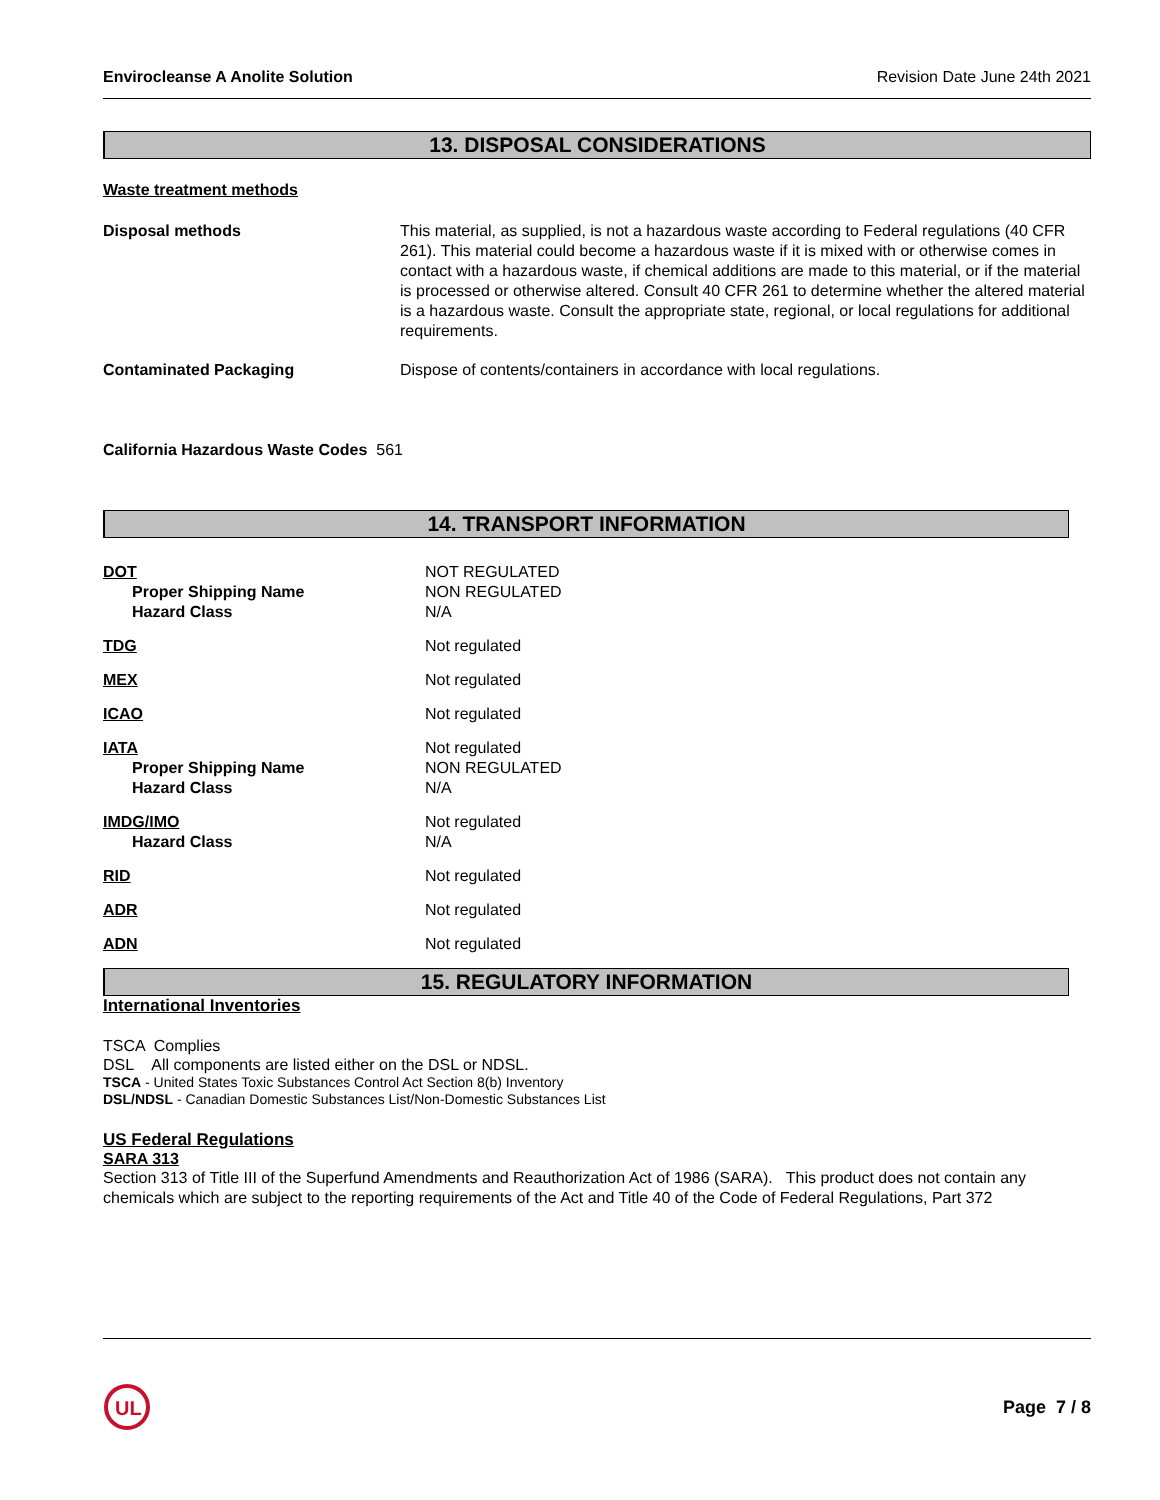Envirocleanse A Anolite Solution Revision Date June 24th 2021
13. DISPOSAL CONSIDERATIONS
Waste treatment methods
Disposal methods This material, as supplied, is not a hazardous waste according to Federal regulations (40 CFR 261). This material could become a hazardous waste if it is mixed with or otherwise comes in contact with a hazardous waste, if chemical additions are made to this material, or if the material is processed or otherwise altered. Consult 40 CFR 261 to determine whether the altered material is a hazardous waste. Consult the appropriate state, regional, or local regulations for additional requirements.
Contaminated Packaging Dispose of contents/containers in accordance with local regulations.
California Hazardous Waste Codes 561
14. TRANSPORT INFORMATION
DOT
Proper Shipping Name
Hazard Class
NOT REGULATED
NON REGULATED
N/A
TDG Not regulated
MEX Not regulated
ICAO Not regulated
IATA
Proper Shipping Name
Hazard Class
Not regulated
NON REGULATED
N/A
IMDG/IMO
Hazard Class
Not regulated
N/A
RID Not regulated
ADR Not regulated
ADN Not regulated
15. REGULATORY INFORMATION
International Inventories
TSCA Complies
DSL All components are listed either on the DSL or NDSL.
TSCA - United States Toxic Substances Control Act Section 8(b) Inventory
DSL/NDSL - Canadian Domestic Substances List/Non-Domestic Substances List
US Federal Regulations
SARA 313
Section 313 of Title III of the Superfund Amendments and Reauthorization Act of 1986 (SARA). This product does not contain any chemicals which are subject to the reporting requirements of the Act and Title 40 of the Code of Federal Regulations, Part 372
UL
Page 7 / 8